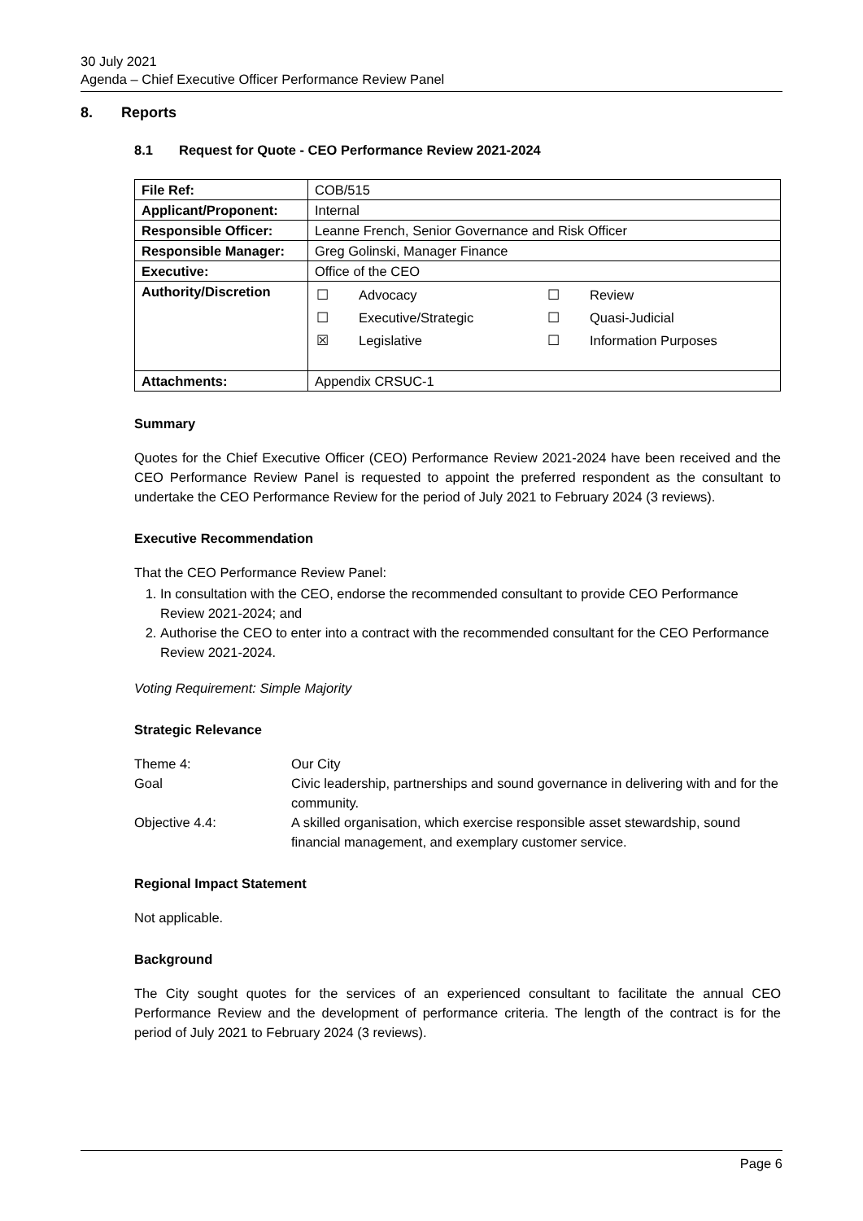30 July 2021
Agenda – Chief Executive Officer Performance Review Panel
8. Reports
8.1 Request for Quote - CEO Performance Review 2021-2024
| File Ref: | COB/515 |
| Applicant/Proponent: | Internal |
| Responsible Officer: | Leanne French, Senior Governance and Risk Officer |
| Responsible Manager: | Greg Golinski, Manager Finance |
| Executive: | Office of the CEO |
| Authority/Discretion | / ☐ / Advocacy / ☐ / Review / / ☐ / Executive/Strategic / ☐ / Quasi-Judicial / / ☒ / Legislative / ☐ / Information Purposes / |
| Attachments: | Appendix CRSUC-1 |
Summary
Quotes for the Chief Executive Officer (CEO) Performance Review 2021-2024 have been received and the CEO Performance Review Panel is requested to appoint the preferred respondent as the consultant to undertake the CEO Performance Review for the period of July 2021 to February 2024 (3 reviews).
Executive Recommendation
That the CEO Performance Review Panel:
1. In consultation with the CEO, endorse the recommended consultant to provide CEO Performance Review 2021-2024; and
2. Authorise the CEO to enter into a contract with the recommended consultant for the CEO Performance Review 2021-2024.
Voting Requirement: Simple Majority
Strategic Relevance
| Theme 4: | Our City |
| Goal | Civic leadership, partnerships and sound governance in delivering with and for the community. |
| Objective 4.4: | A skilled organisation, which exercise responsible asset stewardship, sound financial management, and exemplary customer service. |
Regional Impact Statement
Not applicable.
Background
The City sought quotes for the services of an experienced consultant to facilitate the annual CEO Performance Review and the development of performance criteria. The length of the contract is for the period of July 2021 to February 2024 (3 reviews).
Page 6